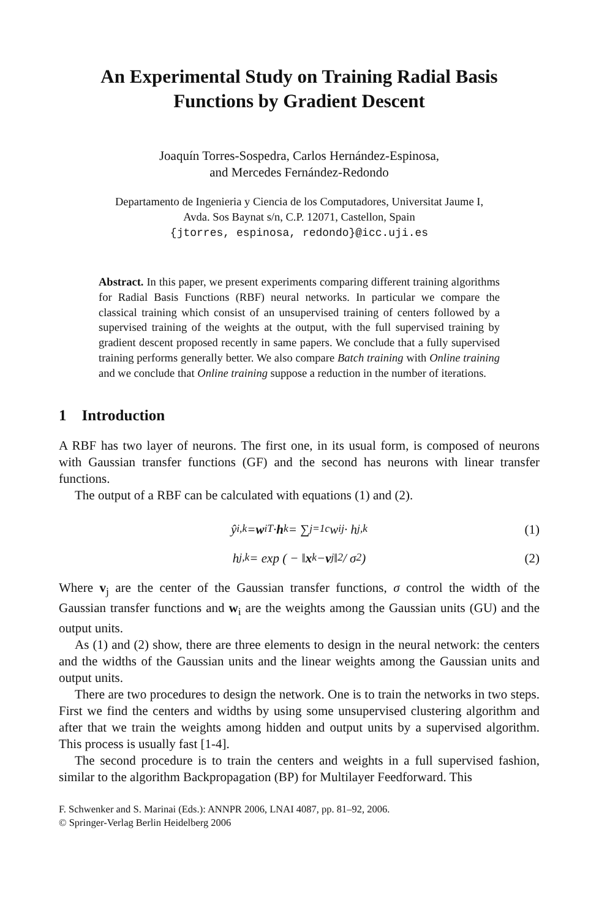An Experimental Study on Training Radial Basis
Functions by Gradient Descent
Joaquín Torres-Sospedra, Carlos Hernández-Espinosa,
and Mercedes Fernández-Redondo
Departamento de Ingenieria y Ciencia de los Computadores, Universitat Jaume I,
Avda. Sos Baynat s/n, C.P. 12071, Castellon, Spain
{jtorres, espinosa, redondo}@icc.uji.es
Abstract. In this paper, we present experiments comparing different training algorithms for Radial Basis Functions (RBF) neural networks. In particular we compare the classical training which consist of an unsupervised training of centers followed by a supervised training of the weights at the output, with the full supervised training by gradient descent proposed recently in same papers. We conclude that a fully supervised training performs generally better. We also compare Batch training with Online training and we conclude that Online training suppose a reduction in the number of iterations.
1 Introduction
A RBF has two layer of neurons. The first one, in its usual form, is composed of neurons with Gaussian transfer functions (GF) and the second has neurons with linear transfer functions.
The output of a RBF can be calculated with equations (1) and (2).
ŷ<sub>i,k</sub> = w<sub>i</sub><sup>T</sup> · h<sub>k</sub> = ∑<sub>j=1</sub><sup>c</sup> w<sub>ij</sub> · h<sub>j,k</sub> (1)
h<sub>j,k</sub> = exp ( − ‖ x<sub>k</sub> − v<sub>j</sub>‖<sup>2</sup> / σ<sup>2</sup> ) (2)
Where v<sub>j</sub> are the center of the Gaussian transfer functions, σ control the width of the Gaussian transfer functions and w<sub>i</sub> are the weights among the Gaussian units (GU) and the output units.
As (1) and (2) show, there are three elements to design in the neural network: the centers and the widths of the Gaussian units and the linear weights among the Gaussian units and output units.
There are two procedures to design the network. One is to train the networks in two steps. First we find the centers and widths by using some unsupervised clustering algorithm and after that we train the weights among hidden and output units by a supervised algorithm. This process is usually fast [1-4].
The second procedure is to train the centers and weights in a full supervised fashion, similar to the algorithm Backpropagation (BP) for Multilayer Feedforward. This
F. Schwenker and S. Marinai (Eds.): ANNPR 2006, LNAI 4087, pp. 81–92, 2006.
© Springer-Verlag Berlin Heidelberg 2006